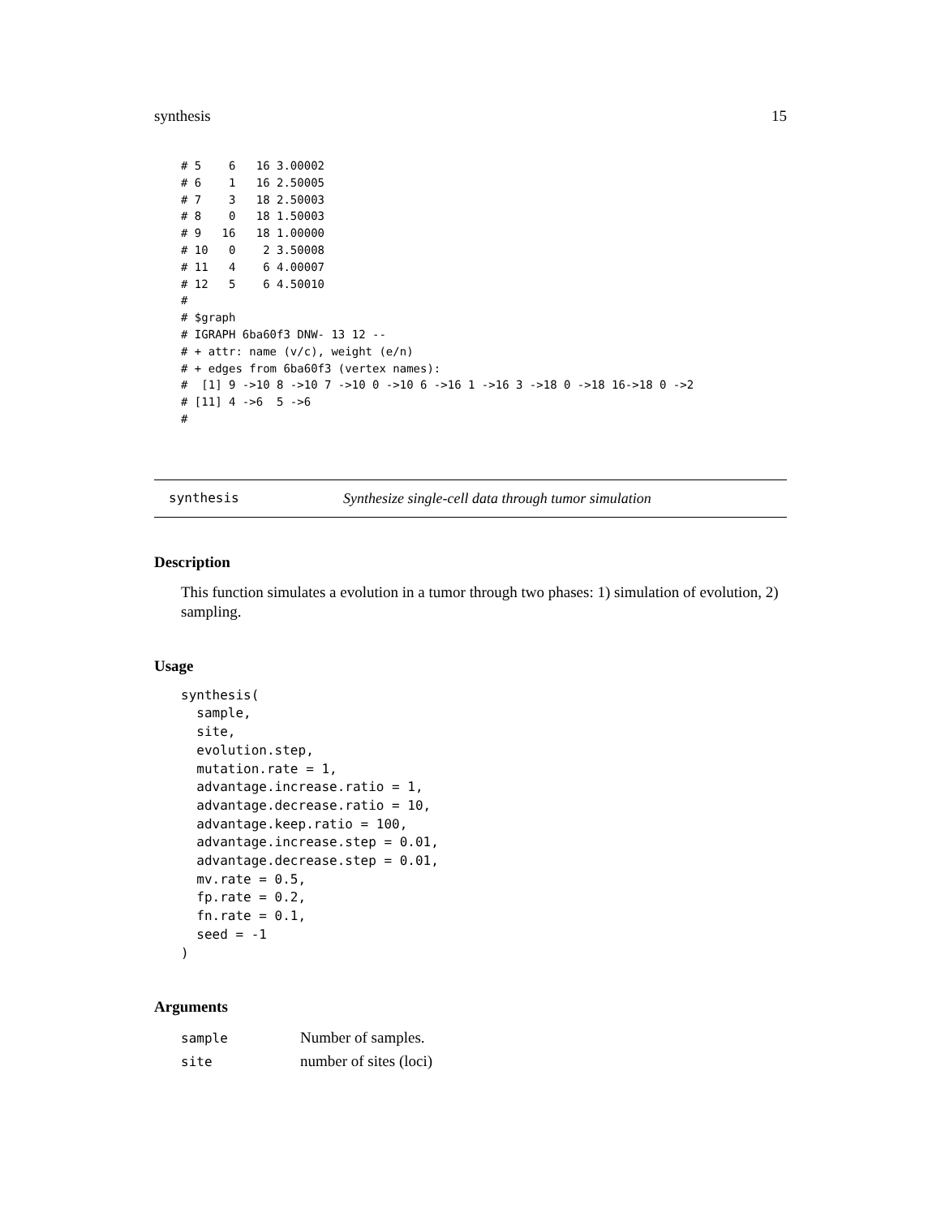synthesis 15
# 5    6   16 3.00002
# 6    1   16 2.50005
# 7    3   18 2.50003
# 8    0   18 1.50003
# 9   16   18 1.00000
# 10   0    2 3.50008
# 11   4    6 4.00007
# 12   5    6 4.50010
#
# $graph
# IGRAPH 6ba60f3 DNW- 13 12 --
# + attr: name (v/c), weight (e/n)
# + edges from 6ba60f3 (vertex names):
#  [1] 9 ->10 8 ->10 7 ->10 0 ->10 6 ->16 1 ->16 3 ->18 0 ->18 16->18 0 ->2
# [11] 4 ->6  5 ->6
#
synthesis Synthesize single-cell data through tumor simulation
Description
This function simulates a evolution in a tumor through two phases: 1) simulation of evolution, 2) sampling.
Usage
synthesis(
  sample,
  site,
  evolution.step,
  mutation.rate = 1,
  advantage.increase.ratio = 1,
  advantage.decrease.ratio = 10,
  advantage.keep.ratio = 100,
  advantage.increase.step = 0.01,
  advantage.decrease.step = 0.01,
  mv.rate = 0.5,
  fp.rate = 0.2,
  fn.rate = 0.1,
  seed = -1
)
Arguments
| sample | Number of samples. |
| site | number of sites (loci) |